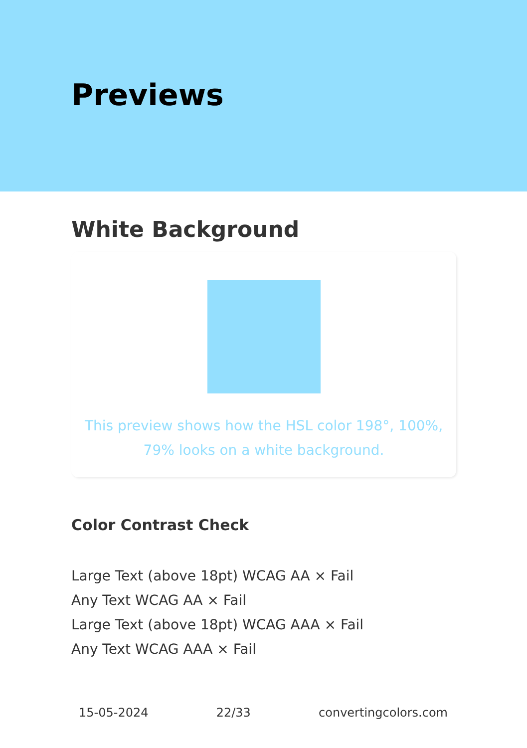Previews
White Background
This preview shows how the HSL color 198°, 100%, 79% looks on a white background.
Color Contrast Check
Large Text (above 18pt) WCAG AA × Fail
Any Text WCAG AA × Fail
Large Text (above 18pt) WCAG AAA × Fail
Any Text WCAG AAA × Fail
15-05-2024 22/33 convertingcolors.com